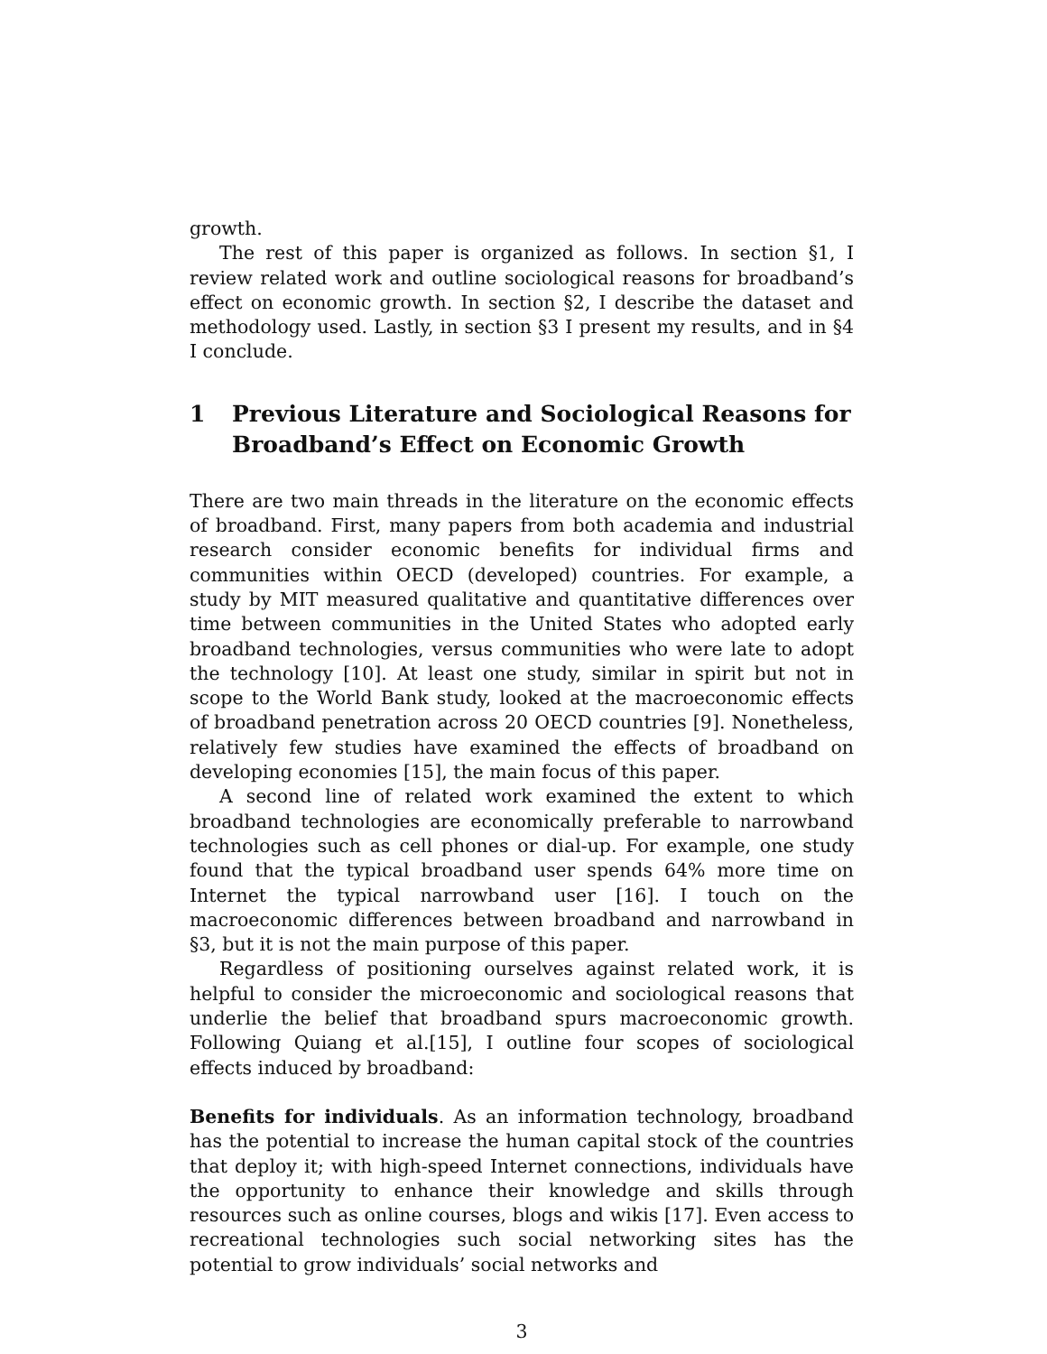growth.
The rest of this paper is organized as follows. In section §1, I review related work and outline sociological reasons for broadband’s effect on economic growth. In section §2, I describe the dataset and methodology used. Lastly, in section §3 I present my results, and in §4 I conclude.
1 Previous Literature and Sociological Reasons for Broadband’s Effect on Economic Growth
There are two main threads in the literature on the economic effects of broadband. First, many papers from both academia and industrial research consider economic benefits for individual firms and communities within OECD (developed) countries. For example, a study by MIT measured qualitative and quantitative differences over time between communities in the United States who adopted early broadband technologies, versus communities who were late to adopt the technology [10]. At least one study, similar in spirit but not in scope to the World Bank study, looked at the macroeconomic effects of broadband penetration across 20 OECD countries [9]. Nonetheless, relatively few studies have examined the effects of broadband on developing economies [15], the main focus of this paper.
A second line of related work examined the extent to which broadband technologies are economically preferable to narrowband technologies such as cell phones or dial-up. For example, one study found that the typical broadband user spends 64% more time on Internet the typical narrowband user [16]. I touch on the macroeconomic differences between broadband and narrowband in §3, but it is not the main purpose of this paper.
Regardless of positioning ourselves against related work, it is helpful to consider the microeconomic and sociological reasons that underlie the belief that broadband spurs macroeconomic growth. Following Quiang et al.[15], I outline four scopes of sociological effects induced by broadband:
Benefits for individuals. As an information technology, broadband has the potential to increase the human capital stock of the countries that deploy it; with high-speed Internet connections, individuals have the opportunity to enhance their knowledge and skills through resources such as online courses, blogs and wikis [17]. Even access to recreational technologies such social networking sites has the potential to grow individuals’ social networks and
3